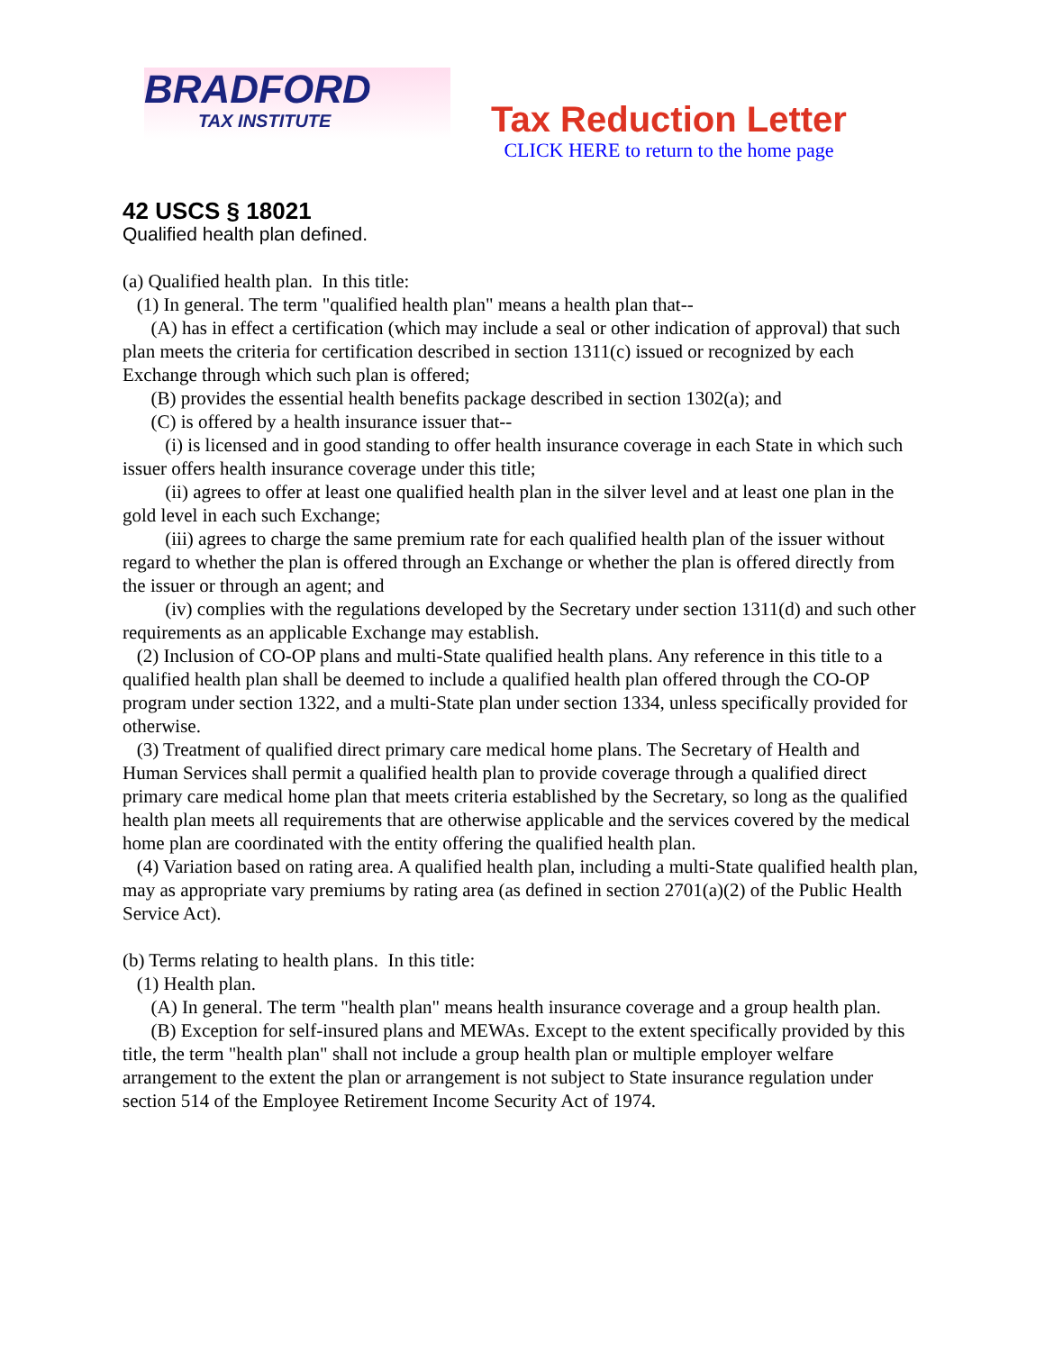BRADFORD
TAX INSTITUTE
Tax Reduction Letter
CLICK HERE to return to the home page
42 USCS § 18021
Qualified health plan defined.
(a) Qualified health plan. In this title:
(1) In general. The term "qualified health plan" means a health plan that--
(A) has in effect a certification (which may include a seal or other indication of approval) that such plan meets the criteria for certification described in section 1311(c) issued or recognized by each Exchange through which such plan is offered;
(B) provides the essential health benefits package described in section 1302(a); and
(C) is offered by a health insurance issuer that--
(i) is licensed and in good standing to offer health insurance coverage in each State in which such issuer offers health insurance coverage under this title;
(ii) agrees to offer at least one qualified health plan in the silver level and at least one plan in the gold level in each such Exchange;
(iii) agrees to charge the same premium rate for each qualified health plan of the issuer without regard to whether the plan is offered through an Exchange or whether the plan is offered directly from the issuer or through an agent; and
(iv) complies with the regulations developed by the Secretary under section 1311(d) and such other requirements as an applicable Exchange may establish.
(2) Inclusion of CO-OP plans and multi-State qualified health plans. Any reference in this title to a qualified health plan shall be deemed to include a qualified health plan offered through the CO-OP program under section 1322, and a multi-State plan under section 1334, unless specifically provided for otherwise.
(3) Treatment of qualified direct primary care medical home plans. The Secretary of Health and Human Services shall permit a qualified health plan to provide coverage through a qualified direct primary care medical home plan that meets criteria established by the Secretary, so long as the qualified health plan meets all requirements that are otherwise applicable and the services covered by the medical home plan are coordinated with the entity offering the qualified health plan.
(4) Variation based on rating area. A qualified health plan, including a multi-State qualified health plan, may as appropriate vary premiums by rating area (as defined in section 2701(a)(2) of the Public Health Service Act).
(b) Terms relating to health plans. In this title:
(1) Health plan.
(A) In general. The term "health plan" means health insurance coverage and a group health plan.
(B) Exception for self-insured plans and MEWAs. Except to the extent specifically provided by this title, the term "health plan" shall not include a group health plan or multiple employer welfare arrangement to the extent the plan or arrangement is not subject to State insurance regulation under section 514 of the Employee Retirement Income Security Act of 1974.